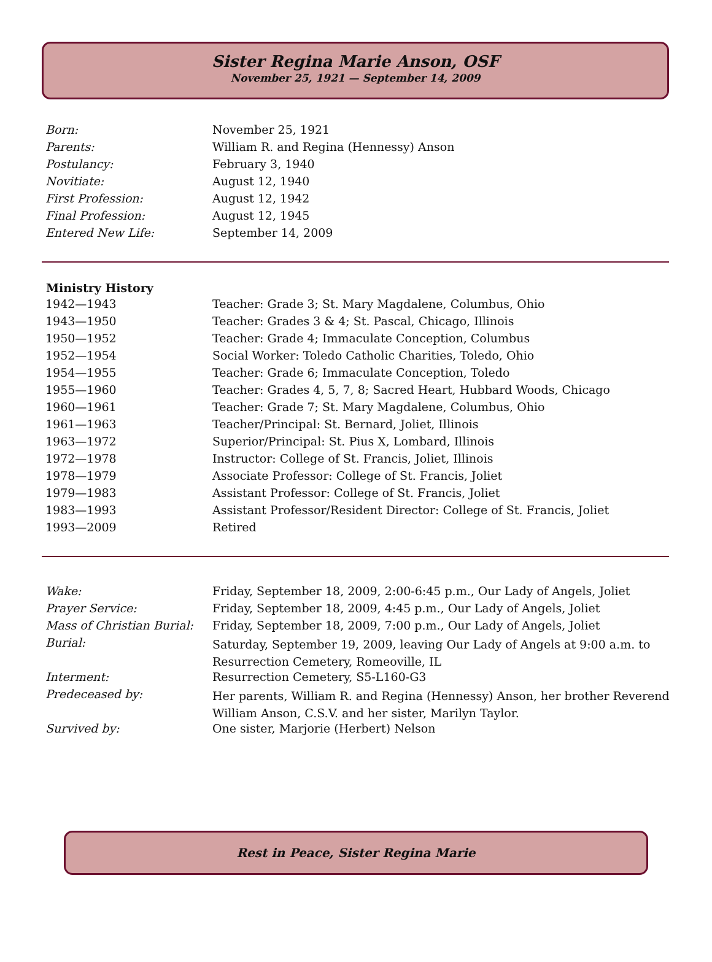Sister Regina Marie Anson, OSF
November 25, 1921 — September 14, 2009
| Born: | November 25, 1921 |
| Parents: | William R. and Regina (Hennessy) Anson |
| Postulancy: | February 3, 1940 |
| Novitiate: | August 12, 1940 |
| First Profession: | August 12, 1942 |
| Final Profession: | August 12, 1945 |
| Entered New Life: | September 14, 2009 |
| Ministry History | |
| --- | --- |
| 1942—1943 | Teacher: Grade 3; St. Mary Magdalene, Columbus, Ohio |
| 1943—1950 | Teacher: Grades 3 & 4; St. Pascal, Chicago, Illinois |
| 1950—1952 | Teacher: Grade 4; Immaculate Conception, Columbus |
| 1952—1954 | Social Worker: Toledo Catholic Charities, Toledo, Ohio |
| 1954—1955 | Teacher: Grade 6; Immaculate Conception, Toledo |
| 1955—1960 | Teacher: Grades 4, 5, 7, 8; Sacred Heart, Hubbard Woods, Chicago |
| 1960—1961 | Teacher: Grade 7; St. Mary Magdalene, Columbus, Ohio |
| 1961—1963 | Teacher/Principal: St. Bernard, Joliet, Illinois |
| 1963—1972 | Superior/Principal: St. Pius X, Lombard, Illinois |
| 1972—1978 | Instructor: College of St. Francis, Joliet, Illinois |
| 1978—1979 | Associate Professor: College of St. Francis, Joliet |
| 1979—1983 | Assistant Professor: College of St. Francis, Joliet |
| 1983—1993 | Assistant Professor/Resident Director: College of St. Francis, Joliet |
| 1993—2009 | Retired |
| Wake: | Friday, September 18, 2009, 2:00-6:45 p.m., Our Lady of Angels, Joliet |
| Prayer Service: | Friday, September 18, 2009, 4:45 p.m., Our Lady of Angels, Joliet |
| Mass of Christian Burial: | Friday, September 18, 2009, 7:00 p.m., Our Lady of Angels, Joliet |
| Burial: | Saturday, September 19, 2009, leaving Our Lady of Angels at 9:00 a.m. to Resurrection Cemetery, Romeoville, IL |
| Interment: | Resurrection Cemetery, S5-L160-G3 |
| Predeceased by: | Her parents, William R. and Regina (Hennessy) Anson, her brother Reverend William Anson, C.S.V. and her sister, Marilyn Taylor. |
| Survived by: | One sister, Marjorie (Herbert) Nelson |
Rest in Peace, Sister Regina Marie